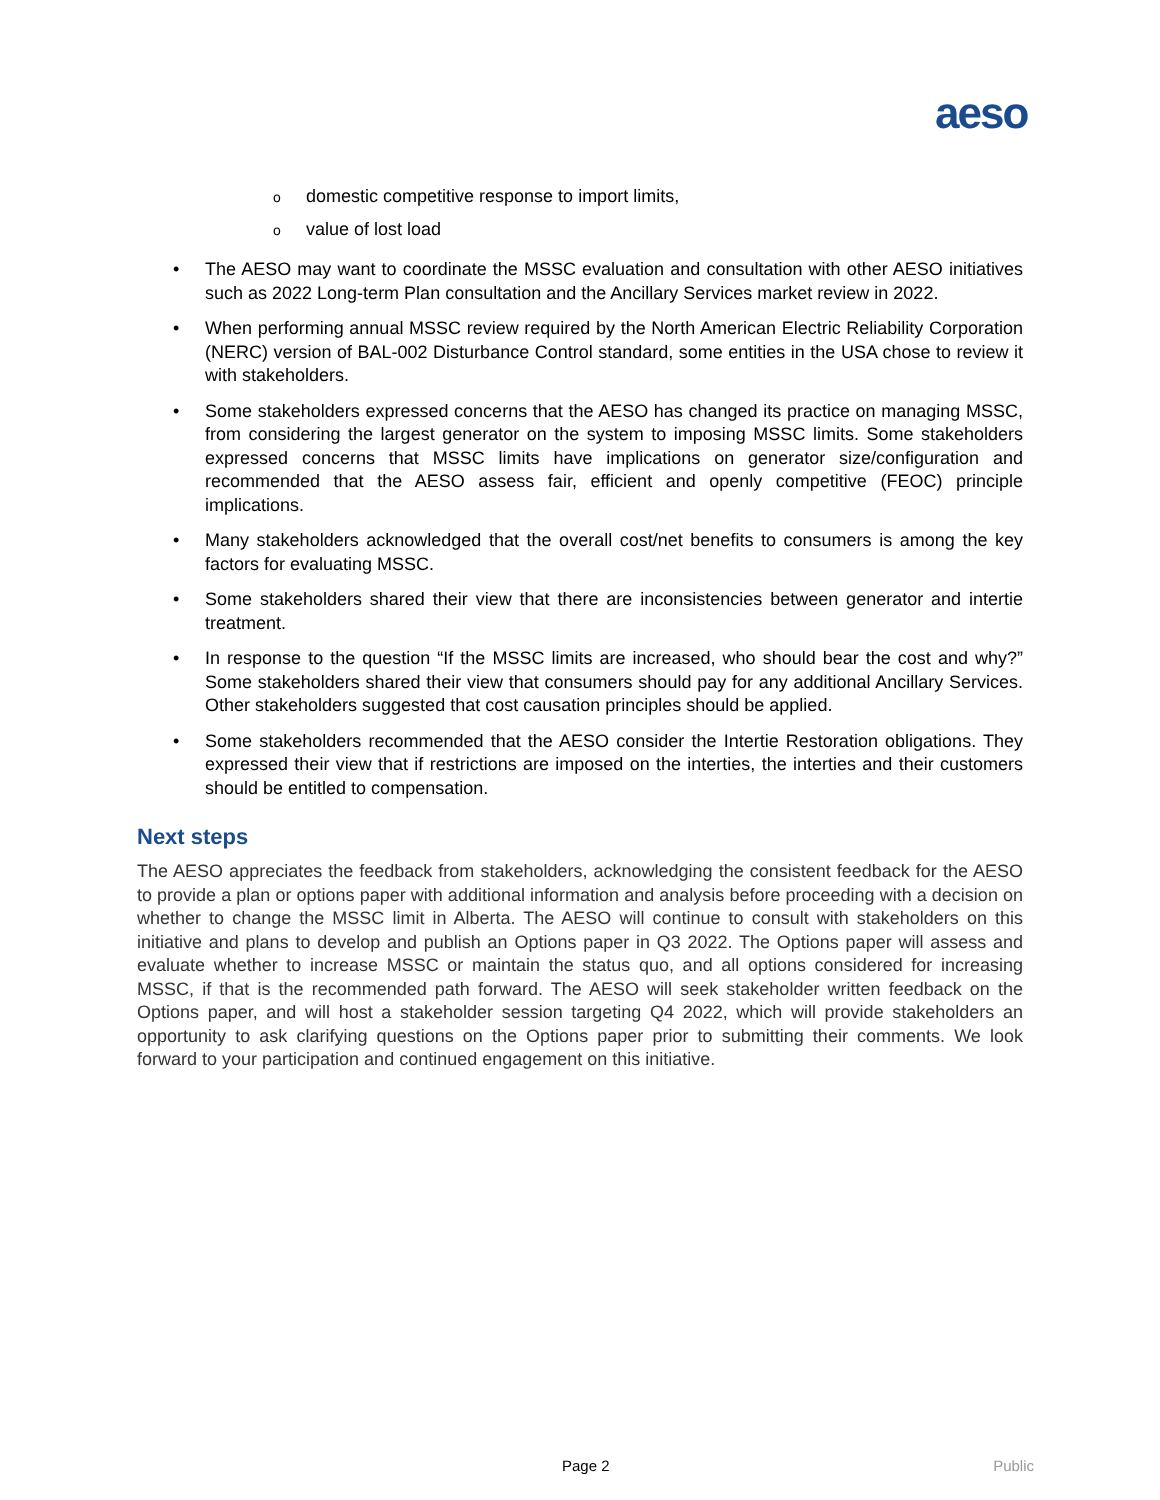aeso
odomestic competitive response to import limits,
ovalue of lost load
• The AESO may want to coordinate the MSSC evaluation and consultation with other AESO initiatives such as 2022 Long-term Plan consultation and the Ancillary Services market review in 2022.
• When performing annual MSSC review required by the North American Electric Reliability Corporation (NERC) version of BAL-002 Disturbance Control standard, some entities in the USA chose to review it with stakeholders.
• Some stakeholders expressed concerns that the AESO has changed its practice on managing MSSC, from considering the largest generator on the system to imposing MSSC limits. Some stakeholders expressed concerns that MSSC limits have implications on generator size/configuration and recommended that the AESO assess fair, efficient and openly competitive (FEOC) principle implications.
• Many stakeholders acknowledged that the overall cost/net benefits to consumers is among the key factors for evaluating MSSC.
• Some stakeholders shared their view that there are inconsistencies between generator and intertie treatment.
• In response to the question “If the MSSC limits are increased, who should bear the cost and why?” Some stakeholders shared their view that consumers should pay for any additional Ancillary Services. Other stakeholders suggested that cost causation principles should be applied.
• Some stakeholders recommended that the AESO consider the Intertie Restoration obligations. They expressed their view that if restrictions are imposed on the interties, the interties and their customers should be entitled to compensation.
Next steps
The AESO appreciates the feedback from stakeholders, acknowledging the consistent feedback for the AESO to provide a plan or options paper with additional information and analysis before proceeding with a decision on whether to change the MSSC limit in Alberta. The AESO will continue to consult with stakeholders on this initiative and plans to develop and publish an Options paper in Q3 2022. The Options paper will assess and evaluate whether to increase MSSC or maintain the status quo, and all options considered for increasing MSSC, if that is the recommended path forward. The AESO will seek stakeholder written feedback on the Options paper, and will host a stakeholder session targeting Q4 2022, which will provide stakeholders an opportunity to ask clarifying questions on the Options paper prior to submitting their comments. We look forward to your participation and continued engagement on this initiative.
Page 2 Public